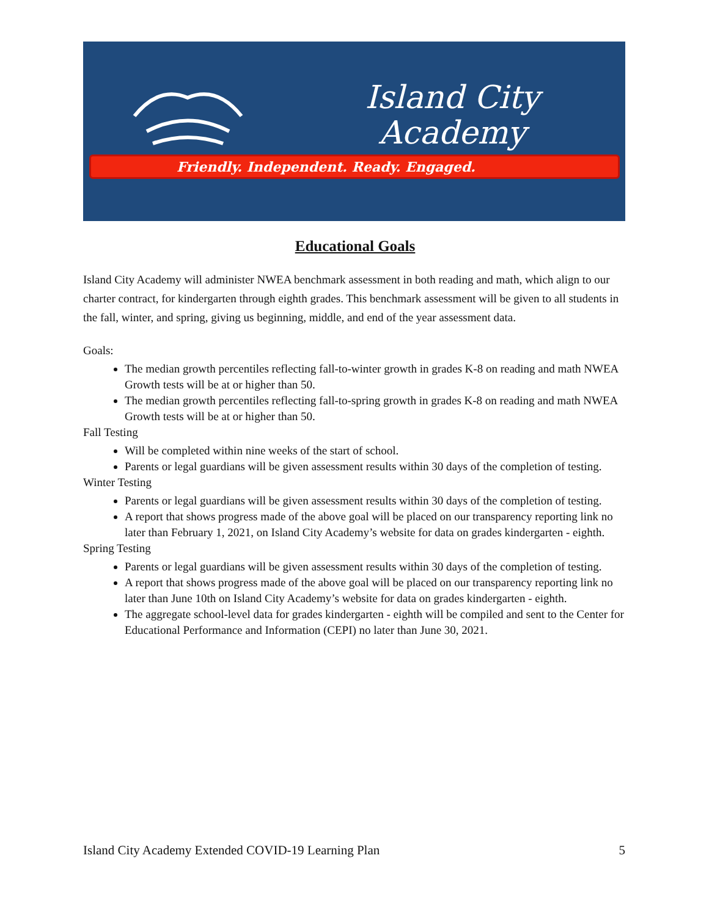Island City
Academy
Friendly. Independent. Ready. Engaged.
Educational Goals
Island City Academy will administer NWEA benchmark assessment in both reading and math, which align to our charter contract, for kindergarten through eighth grades. This benchmark assessment will be given to all students in the fall, winter, and spring, giving us beginning, middle, and end of the year assessment data.
Goals:
The median growth percentiles reflecting fall-to-winter growth in grades K-8 on reading and math NWEA Growth tests will be at or higher than 50.
The median growth percentiles reflecting fall-to-spring growth in grades K-8 on reading and math NWEA Growth tests will be at or higher than 50.
Fall Testing
Will be completed within nine weeks of the start of school.
Parents or legal guardians will be given assessment results within 30 days of the completion of testing.
Winter Testing
Parents or legal guardians will be given assessment results within 30 days of the completion of testing.
A report that shows progress made of the above goal will be placed on our transparency reporting link no later than February 1, 2021, on Island City Academy’s website for data on grades kindergarten - eighth.
Spring Testing
Parents or legal guardians will be given assessment results within 30 days of the completion of testing.
A report that shows progress made of the above goal will be placed on our transparency reporting link no later than June 10th on Island City Academy’s website for data on grades kindergarten - eighth.
The aggregate school-level data for grades kindergarten - eighth will be compiled and sent to the Center for Educational Performance and Information (CEPI) no later than June 30, 2021.
Island City Academy Extended COVID-19 Learning Plan 5